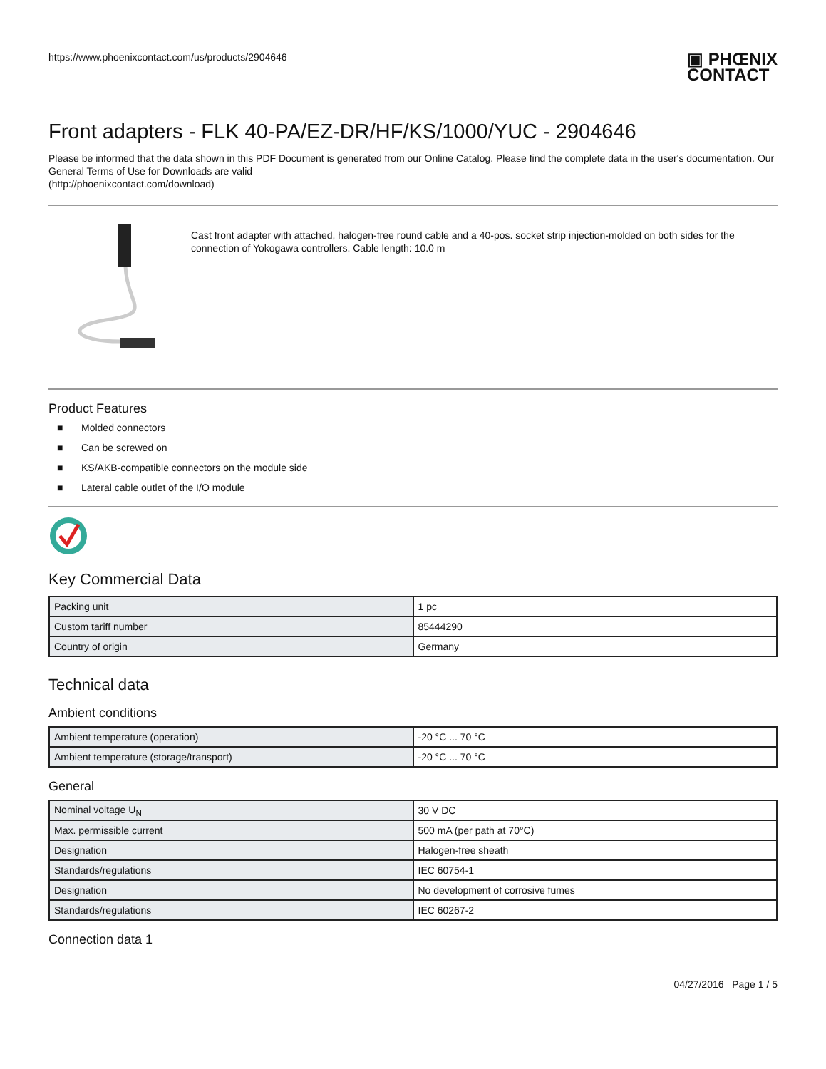https://www.phoenixcontact.com/us/products/2904646
▣ PHŒNIX
CONTACT
Front adapters - FLK 40-PA/EZ-DR/HF/KS/1000/YUC - 2904646
Please be informed that the data shown in this PDF Document is generated from our Online Catalog. Please find the complete data in the user's documentation. Our General Terms of Use for Downloads are valid
(http://phoenixcontact.com/download)
Cast front adapter with attached, halogen-free round cable and a 40-pos. socket strip injection-molded on both sides for the connection of Yokogawa controllers. Cable length: 10.0 m
Product Features
■ Molded connectors
■ Can be screwed on
■ KS/AKB-compatible connectors on the module side
■ Lateral cable outlet of the I/O module
Key Commercial Data
| Packing unit | 1 pc |
| Custom tariff number | 85444290 |
| Country of origin | Germany |
Technical data
Ambient conditions
| Ambient temperature (operation) | -20 °C ... 70 °C |
| Ambient temperature (storage/transport) | -20 °C ... 70 °C |
General
| Nominal voltage U<sub>N</sub> | 30 V DC |
| Max. permissible current | 500 mA (per path at 70°C) |
| Designation | Halogen-free sheath |
| Standards/regulations | IEC 60754-1 |
| Designation | No development of corrosive fumes |
| Standards/regulations | IEC 60267-2 |
Connection data 1
04/27/2016 Page 1 / 5